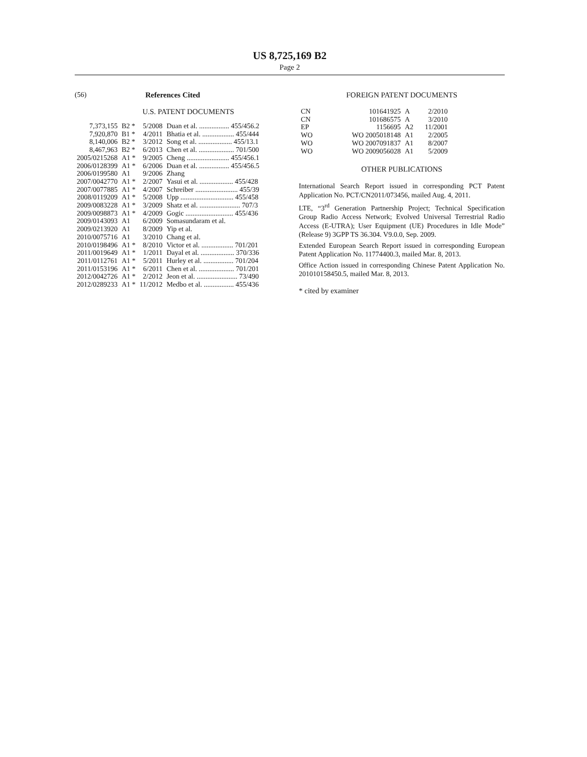US 8,725,169 B2
Page 2
(56) References Cited
U.S. PATENT DOCUMENTS
| 7,373,155 | B2 * | 5/2008 | Duan et al. ................. 455/456.2 |
| 7,920,870 | B1 * | 4/2011 | Bhatia et al. .................. 455/444 |
| 8,140,006 | B2 * | 3/2012 | Song et al. ................... 455/13.1 |
| 8,467,963 | B2 * | 6/2013 | Chen et al. .................... 701/500 |
| 2005/0215268 | A1 * | 9/2005 | Cheng ........................ 455/456.1 |
| 2006/0128399 | A1 * | 6/2006 | Duan et al. ................. 455/456.5 |
| 2006/0199580 | A1 | 9/2006 | Zhang |
| 2007/0042770 | A1 * | 2/2007 | Yasui et al. ................... 455/428 |
| 2007/0077885 | A1 * | 4/2007 | Schreiber ........................ 455/39 |
| 2008/0119209 | A1 * | 5/2008 | Upp .............................. 455/458 |
| 2009/0083228 | A1 * | 3/2009 | Shatz et al. ....................... 707/3 |
| 2009/0098873 | A1 * | 4/2009 | Gogic ........................... 455/436 |
| 2009/0143093 | A1 | 6/2009 | Somasundaram et al. |
| 2009/0213920 | A1 | 8/2009 | Yip et al. |
| 2010/0075716 | A1 | 3/2010 | Chang et al. |
| 2010/0198496 | A1 * | 8/2010 | Victor et al. .................. 701/201 |
| 2011/0019649 | A1 * | 1/2011 | Dayal et al. ................... 370/336 |
| 2011/0112761 | A1 * | 5/2011 | Hurley et al. ................. 701/204 |
| 2011/0153196 | A1 * | 6/2011 | Chen et al. .................... 701/201 |
| 2012/0042726 | A1 * | 2/2012 | Jeon et al. ....................... 73/490 |
| 2012/0289233 | A1 * | 11/2012 | Medbo et al. ................. 455/436 |
FOREIGN PATENT DOCUMENTS
| CN | 101641925 | A | 2/2010 |
| CN | 101686575 | A | 3/2010 |
| EP | 1156695 | A2 | 11/2001 |
| WO | WO 2005018148 | A1 | 2/2005 |
| WO | WO 2007091837 | A1 | 8/2007 |
| WO | WO 2009056028 | A1 | 5/2009 |
OTHER PUBLICATIONS
International Search Report issued in corresponding PCT Patent Application No. PCT/CN2011/073456, mailed Aug. 4, 2011.
LTE, “3<sup>rd</sup> Generation Partnership Project; Technical Specification Group Radio Access Network; Evolved Universal Terrestrial Radio Access (E-UTRA); User Equipment (UE) Procedures in Idle Mode” (Release 9) 3GPP TS 36.304. V9.0.0, Sep. 2009.
Extended European Search Report issued in corresponding European Patent Application No. 11774400.3, mailed Mar. 8, 2013.
Office Action issued in corresponding Chinese Patent Application No. 201010158450.5, mailed Mar. 8, 2013.
* cited by examiner